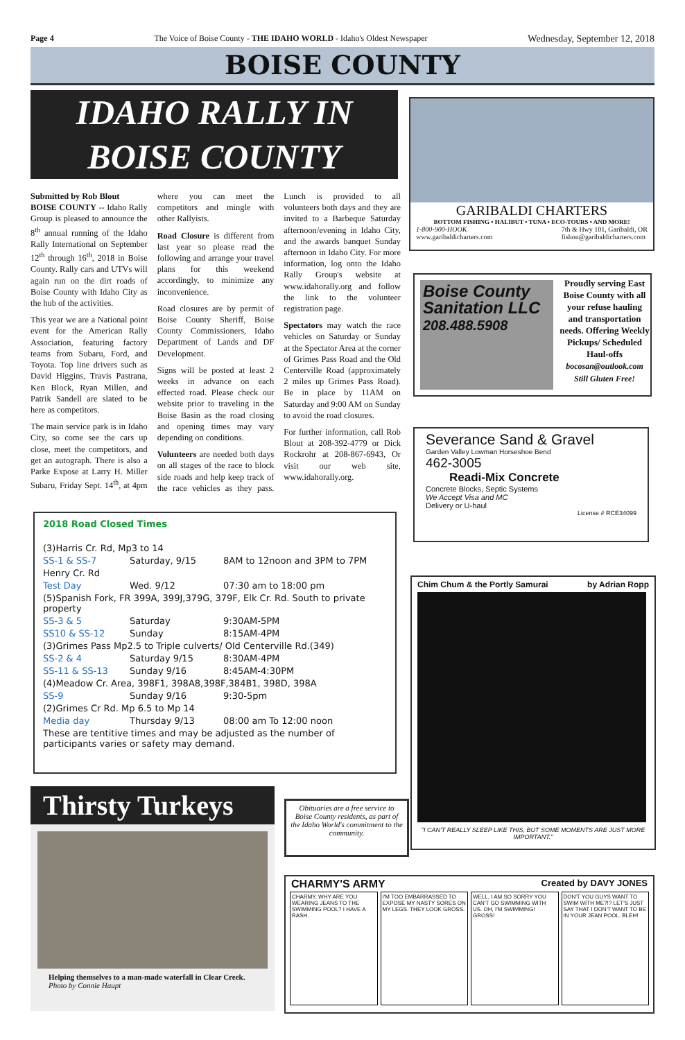Page 4 The Voice of Boise County - THE IDAHO WORLD - Idaho's Oldest Newspaper Wednesday, September 12, 2018
BOISE COUNTY
IDAHO RALLY IN
BOISE COUNTY
Submitted by Rob Blout
BOISE COUNTY -- Idaho Rally Group is pleased to announce the 8<sup>th</sup> annual running of the Idaho Rally International on September 12<sup>th</sup> through 16<sup>th</sup>, 2018 in Boise County. Rally cars and UTVs will again run on the dirt roads of Boise County with Idaho City as the hub of the activities.
This year we are a National point event for the American Rally Association, featuring factory teams from Subaru, Ford, and Toyota. Top line drivers such as David Higgins, Travis Pastrana, Ken Block, Ryan Millen, and Patrik Sandell are slated to be here as competitors.
The main service park is in Idaho City, so come see the cars up close, meet the competitors, and get an autograph. There is also a Parke Expose at Larry H. Miller Subaru, Friday Sept. 14<sup>th</sup>, at 4pm where you can meet the competitors and mingle with other Rallyists.
Road Closure is different from last year so please read the following and arrange your travel plans for this weekend accordingly, to minimize any inconvenience.
Road closures are by permit of Boise County Sheriff, Boise County Commissioners, Idaho Department of Lands and DF Development.
Signs will be posted at least 2 weeks in advance on each effected road. Please check our website prior to traveling in the Boise Basin as the road closing and opening times may vary depending on conditions.
Volunteers are needed both days on all stages of the race to block side roads and help keep track of the race vehicles as they pass. Lunch is provided to all volunteers both days and they are invited to a Barbeque Saturday afternoon/evening in Idaho City, and the awards banquet Sunday afternoon in Idaho City. For more information, log onto the Idaho Rally Group's website at www.idahorally.org and follow the link to the volunteer registration page.
Spectators may watch the race vehicles on Saturday or Sunday at the Spectator Area at the corner of Grimes Pass Road and the Old Centerville Road (approximately 2 miles up Grimes Pass Road). Be in place by 11AM on Saturday and 9:00 AM on Sunday to avoid the road closures.
For further information, call Rob Blout at 208-392-4779 or Dick Rockrohr at 208-867-6943, Or visit our web site, www.idahorally.org.
2018 Road Closed Times
| (3)Harris Cr. Rd, Mp3 to 14 | | |
| SS-1 & SS-7 | Saturday, 9/15 | 8AM to 12noon and 3PM to 7PM |
| Henry Cr. Rd | | |
| Test Day | Wed. 9/12 | 07:30 am to 18:00 pm |
| (5)Spanish Fork, FR 399A, 399J,379G, 379F, Elk Cr. Rd. South to private property | | |
| SS-3 & 5 | Saturday | 9:30AM-5PM |
| SS10 & SS-12 | Sunday | 8:15AM-4PM |
| (3)Grimes Pass Mp2.5 to Triple culverts/ Old Centerville Rd.(349) | | |
| SS-2 & 4 | Saturday 9/15 | 8:30AM-4PM |
| SS-11 & SS-13 | Sunday 9/16 | 8:45AM-4:30PM |
| (4)Meadow Cr. Area, 398F1, 398A8,398F,384B1, 398D, 398A | | |
| SS-9 | Sunday 9/16 | 9:30-5pm |
| (2)Grimes Cr Rd. Mp 6.5 to Mp 14 | | |
| Media day | Thursday 9/13 | 08:00 am To 12:00 noon |
| These are tentitive times and may be adjusted as the number of participants varies or safety may demand. | | |
Thirsty Turkeys
Helping themselves to a man-made waterfall in Clear Creek.
Photo by Connie Haupt
Obituaries are a free service to Boise County residents, as part of the Idaho World's commitment to the community.
GARIBALDI CHARTERS
BOTTOM FISHING • HALIBUT • TUNA • ECO-TOURS • AND MORE!
1-800-900-HOOK
www.garibaldicharters.com 7th & Hwy 101, Garibaldi, OR
fishon@garibaldicharters.com
Boise County Sanitation LLC
208.488.5908
Proudly serving East Boise County with all your refuse hauling and transportation needs. Offering Weekly Pickups/ Scheduled Haul-offs
bocosan@outlook.com
Still Gluten Free!
Severance Sand & Gravel
Garden Valley Lowman Horseshoe Bend
462-3005
Readi-Mix Concrete
Concrete Blocks, Septic Systems
We Accept Visa and MC
Delivery or U-haul
License # RCE34099
Chim Chum & the Portly Samurai by Adrian Ropp
"I CAN'T REALLY SLEEP LIKE THIS, BUT SOME MOMENTS ARE JUST MORE IMPORTANT."
CHARMY'S ARMY Created by DAVY JONES
CHARMY, WHY ARE YOU WEARING JEANS TO THE SWIMMING POOL? I HAVE A RASH.
I'M TOO EMBARRASSED TO EXPOSE MY NASTY SORES ON MY LEGS. THEY LOOK GROSS.
WELL, I AM SO SORRY YOU CAN'T GO SWIMMING WITH US. OH, I'M SWIMMING! GROSS!
DON'T YOU GUYS WANT TO SWIM WITH ME?!? LET'S JUST SAY THAT I DON'T WANT TO BE IN YOUR JEAN POOL. BLEH!